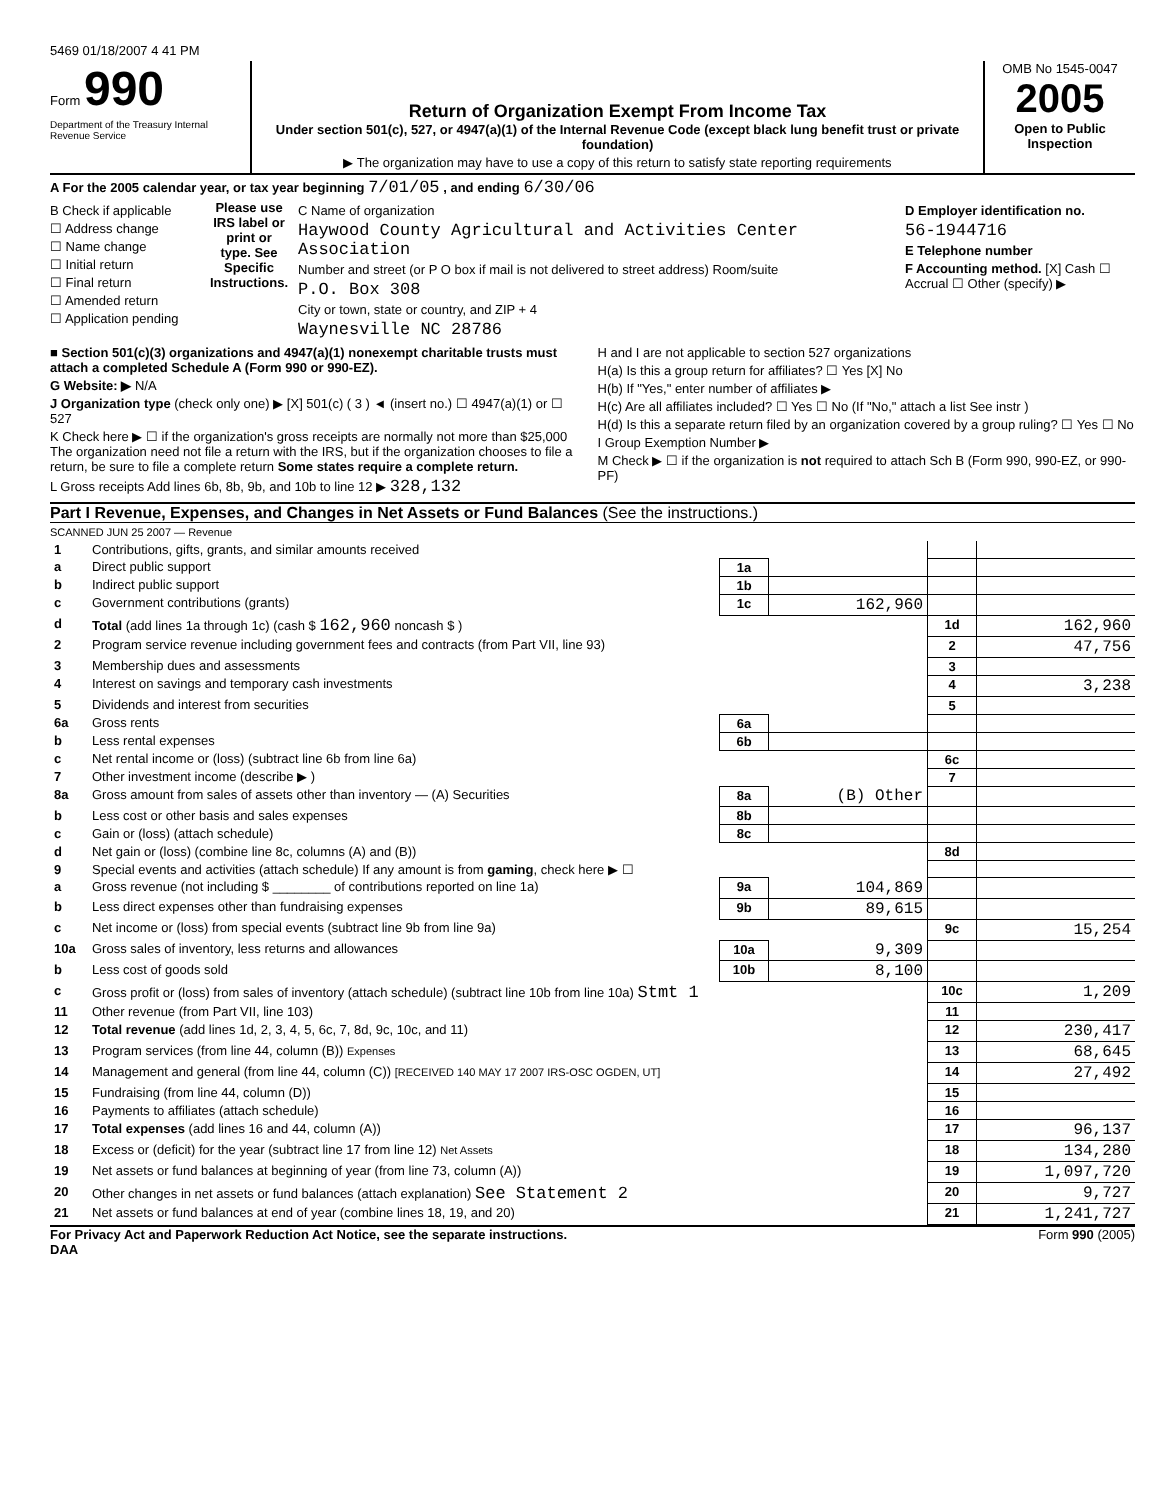5469 01/18/2007 4 41 PM
Form 990
Department of the Treasury Internal Revenue Service
Return of Organization Exempt From Income Tax
Under section 501(c), 527, or 4947(a)(1) of the Internal Revenue Code (except black lung benefit trust or private foundation)
▶ The organization may have to use a copy of this return to satisfy state reporting requirements
OMB No 1545-0047
2005
Open to Public Inspection
A For the 2005 calendar year, or tax year beginning 7/01/05 , and ending 6/30/06
B Check if applicable
☐ Address change
☐ Name change
☐ Initial return
☐ Final return
☐ Amended return
☐ Application pending
Please use IRS label or print or type. See Specific Instructions.
C Name of organization
Haywood County Agricultural and Activities Center Association
Number and street (or P O box if mail is not delivered to street address) Room/suite
P.O. Box 308
City or town, state or country, and ZIP + 4
Waynesville NC 28786
D Employer identification no.
56-1944716
E Telephone number
F Accounting method. [X] Cash ☐ Accrual ☐ Other (specify) ▶
■ Section 501(c)(3) organizations and 4947(a)(1) nonexempt charitable trusts must attach a completed Schedule A (Form 990 or 990-EZ).
G Website: ▶ N/A
J Organization type (check only one) ▶ [X] 501(c) ( 3 ) ◄ (insert no.) ☐ 4947(a)(1) or ☐ 527
K Check here ▶ ☐ if the organization's gross receipts are normally not more than $25,000 The organization need not file a return with the IRS, but if the organization chooses to file a return, be sure to file a complete return Some states require a complete return.
L Gross receipts Add lines 6b, 8b, 9b, and 10b to line 12 ▶ 328,132
H and I are not applicable to section 527 organizations
H(a) Is this a group return for affiliates? ☐ Yes [X] No
H(b) If "Yes," enter number of affiliates ▶
H(c) Are all affiliates included? ☐ Yes ☐ No (If "No," attach a list See instr )
H(d) Is this a separate return filed by an organization covered by a group ruling? ☐ Yes ☐ No
I Group Exemption Number ▶
M Check ▶ ☐ if the organization is not required to attach Sch B (Form 990, 990-EZ, or 990-PF)
Part I Revenue, Expenses, and Changes in Net Assets or Fund Balances (See the instructions.)
SCANNED JUN 25 2007 — Revenue
| 1 | Contributions, gifts, grants, and similar amounts received | | | | |
| a | Direct public support | 1a | | | |
| b | Indirect public support | 1b | | | |
| c | Government contributions (grants) | 1c | 162,960 | | |
| d | Total (add lines 1a through 1c) (cash $ 162,960 noncash $ ) | | | 1d | 162,960 |
| 2 | Program service revenue including government fees and contracts (from Part VII, line 93) | | | 2 | 47,756 |
| 3 | Membership dues and assessments | | | 3 | |
| 4 | Interest on savings and temporary cash investments | | | 4 | 3,238 |
| 5 | Dividends and interest from securities | | | 5 | |
| 6a | Gross rents | 6a | | | |
| b | Less rental expenses | 6b | | | |
| c | Net rental income or (loss) (subtract line 6b from line 6a) | | | 6c | |
| 7 | Other investment income (describe ▶ ) | | | 7 | |
| 8a | Gross amount from sales of assets other than inventory — (A) Securities | 8a | (B) Other | | |
| b | Less cost or other basis and sales expenses | 8b | | | |
| c | Gain or (loss) (attach schedule) | 8c | | | |
| d | Net gain or (loss) (combine line 8c, columns (A) and (B)) | | | 8d | |
| 9 | Special events and activities (attach schedule) If any amount is from gaming , check here ▶ ☐ | | | | |
| a | Gross revenue (not including $ ________ of contributions reported on line 1a) | 9a | 104,869 | | |
| b | Less direct expenses other than fundraising expenses | 9b | 89,615 | | |
| c | Net income or (loss) from special events (subtract line 9b from line 9a) | | | 9c | 15,254 |
| 10a | Gross sales of inventory, less returns and allowances | 10a | 9,309 | | |
| b | Less cost of goods sold | 10b | 8,100 | | |
| c | Gross profit or (loss) from sales of inventory (attach schedule) (subtract line 10b from line 10a) Stmt 1 | | | 10c | 1,209 |
| 11 | Other revenue (from Part VII, line 103) | | | 11 | |
| 12 | Total revenue (add lines 1d, 2, 3, 4, 5, 6c, 7, 8d, 9c, 10c, and 11) | | | 12 | 230,417 |
| 13 | Program services (from line 44, column (B)) Expenses | | | 13 | 68,645 |
| 14 | Management and general (from line 44, column (C)) [RECEIVED 140 MAY 17 2007 IRS-OSC OGDEN, UT] | | | 14 | 27,492 |
| 15 | Fundraising (from line 44, column (D)) | | | 15 | |
| 16 | Payments to affiliates (attach schedule) | | | 16 | |
| 17 | Total expenses (add lines 16 and 44, column (A)) | | | 17 | 96,137 |
| 18 | Excess or (deficit) for the year (subtract line 17 from line 12) Net Assets | | | 18 | 134,280 |
| 19 | Net assets or fund balances at beginning of year (from line 73, column (A)) | | | 19 | 1,097,720 |
| 20 | Other changes in net assets or fund balances (attach explanation) See Statement 2 | | | 20 | 9,727 |
| 21 | Net assets or fund balances at end of year (combine lines 18, 19, and 20) | | | 21 | 1,241,727 |
For Privacy Act and Paperwork Reduction Act Notice, see the separate instructions.
DAA Form 990 (2005)